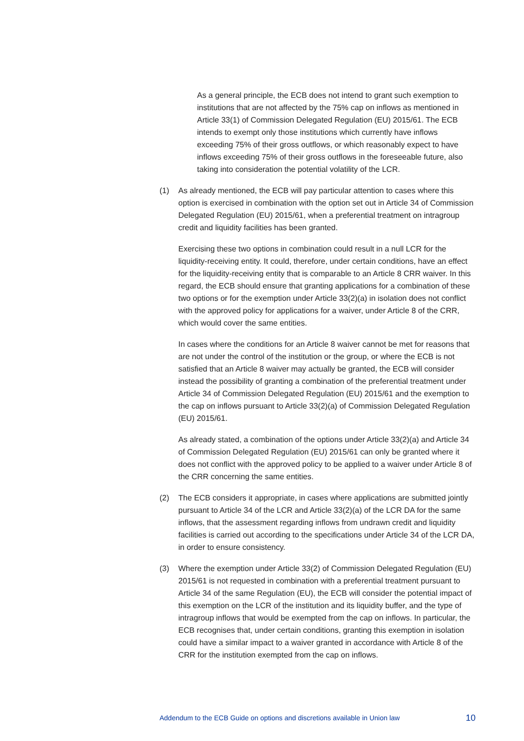As a general principle, the ECB does not intend to grant such exemption to institutions that are not affected by the 75% cap on inflows as mentioned in Article 33(1) of Commission Delegated Regulation (EU) 2015/61. The ECB intends to exempt only those institutions which currently have inflows exceeding 75% of their gross outflows, or which reasonably expect to have inflows exceeding 75% of their gross outflows in the foreseeable future, also taking into consideration the potential volatility of the LCR.
(1) As already mentioned, the ECB will pay particular attention to cases where this option is exercised in combination with the option set out in Article 34 of Commission Delegated Regulation (EU) 2015/61, when a preferential treatment on intragroup credit and liquidity facilities has been granted.
Exercising these two options in combination could result in a null LCR for the liquidity-receiving entity. It could, therefore, under certain conditions, have an effect for the liquidity-receiving entity that is comparable to an Article 8 CRR waiver. In this regard, the ECB should ensure that granting applications for a combination of these two options or for the exemption under Article 33(2)(a) in isolation does not conflict with the approved policy for applications for a waiver, under Article 8 of the CRR, which would cover the same entities.
In cases where the conditions for an Article 8 waiver cannot be met for reasons that are not under the control of the institution or the group, or where the ECB is not satisfied that an Article 8 waiver may actually be granted, the ECB will consider instead the possibility of granting a combination of the preferential treatment under Article 34 of Commission Delegated Regulation (EU) 2015/61 and the exemption to the cap on inflows pursuant to Article 33(2)(a) of Commission Delegated Regulation (EU) 2015/61.
As already stated, a combination of the options under Article 33(2)(a) and Article 34 of Commission Delegated Regulation (EU) 2015/61 can only be granted where it does not conflict with the approved policy to be applied to a waiver under Article 8 of the CRR concerning the same entities.
(2) The ECB considers it appropriate, in cases where applications are submitted jointly pursuant to Article 34 of the LCR and Article 33(2)(a) of the LCR DA for the same inflows, that the assessment regarding inflows from undrawn credit and liquidity facilities is carried out according to the specifications under Article 34 of the LCR DA, in order to ensure consistency.
(3) Where the exemption under Article 33(2) of Commission Delegated Regulation (EU) 2015/61 is not requested in combination with a preferential treatment pursuant to Article 34 of the same Regulation (EU), the ECB will consider the potential impact of this exemption on the LCR of the institution and its liquidity buffer, and the type of intragroup inflows that would be exempted from the cap on inflows. In particular, the ECB recognises that, under certain conditions, granting this exemption in isolation could have a similar impact to a waiver granted in accordance with Article 8 of the CRR for the institution exempted from the cap on inflows.
Addendum to the ECB Guide on options and discretions available in Union law 10